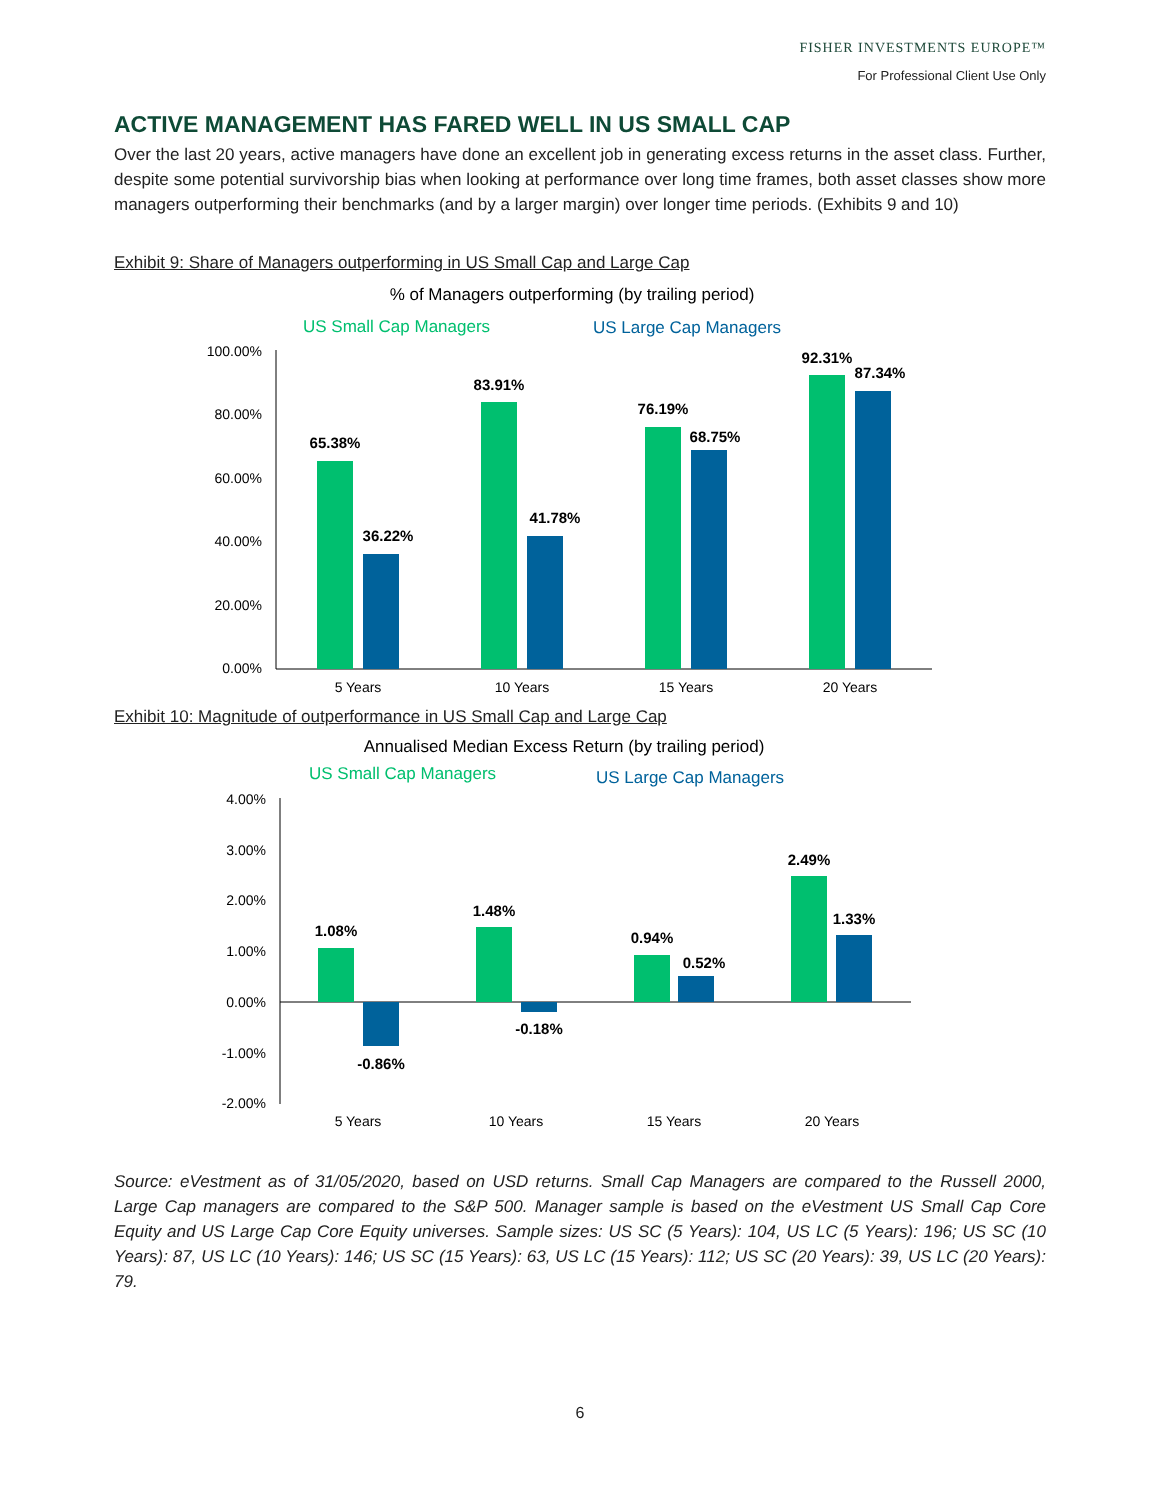FISHER INVESTMENTS EUROPE™
For Professional Client Use Only
ACTIVE MANAGEMENT HAS FARED WELL IN US SMALL CAP
Over the last 20 years, active managers have done an excellent job in generating excess returns in the asset class. Further, despite some potential survivorship bias when looking at performance over long time frames, both asset classes show more managers outperforming their benchmarks (and by a larger margin) over longer time periods. (Exhibits 9 and 10)
Exhibit 9: Share of Managers outperforming in US Small Cap and Large Cap
% of Managers outperforming (by trailing period)
US Small Cap Managers
US Large Cap Managers
100.00%
80.00%
60.00%
40.00%
20.00%
0.00%
65.38%
36.22%
83.91%
41.78%
76.19%
68.75%
92.31%
87.34%
5 Years
10 Years
15 Years
20 Years
Exhibit 10: Magnitude of outperformance in US Small Cap and Large Cap
Annualised Median Excess Return (by trailing period)
US Small Cap Managers
US Large Cap Managers
4.00%
3.00%
2.00%
1.00%
0.00%
-1.00%
-2.00%
1.08%
-0.86%
1.48%
-0.18%
0.94%
0.52%
2.49%
1.33%
5 Years
10 Years
15 Years
20 Years
Source: eVestment as of 31/05/2020, based on USD returns. Small Cap Managers are compared to the Russell 2000, Large Cap managers are compared to the S&P 500. Manager sample is based on the eVestment US Small Cap Core Equity and US Large Cap Core Equity universes. Sample sizes: US SC (5 Years): 104, US LC (5 Years): 196; US SC (10 Years): 87, US LC (10 Years): 146; US SC (15 Years): 63, US LC (15 Years): 112; US SC (20 Years): 39, US LC (20 Years): 79.
6